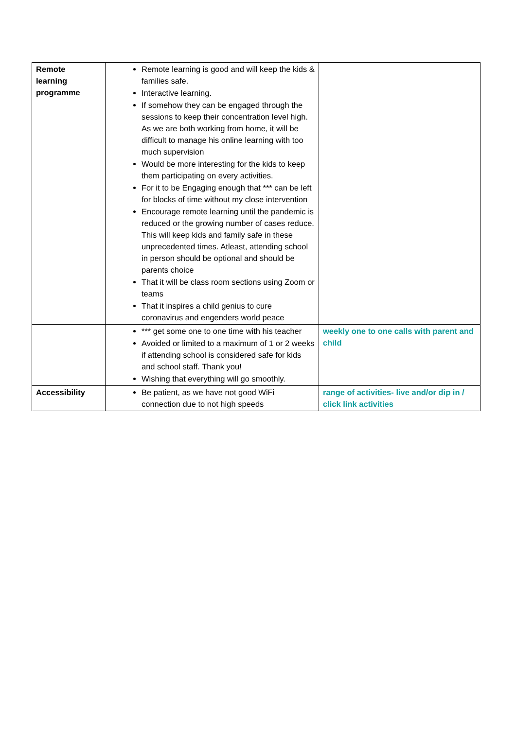| Remote learning programme | Remote learning is good and will keep the kids & families safe. Interactive learning. If somehow they can be engaged through the sessions to keep their concentration level high. As we are both working from home, it will be difficult to manage his online learning with too much supervision Would be more interesting for the kids to keep them participating on every activities. For it to be Engaging enough that *** can be left for blocks of time without my close intervention Encourage remote learning until the pandemic is reduced or the growing number of cases reduce. This will keep kids and family safe in these unprecedented times. Atleast, attending school in person should be optional and should be parents choice That it will be class room sections using Zoom or teams That it inspires a child genius to cure coronavirus and engenders world peace | |
| | *** get some one to one time with his teacher Avoided or limited to a maximum of 1 or 2 weeks if attending school is considered safe for kids and school staff. Thank you! Wishing that everything will go smoothly. | weekly one to one calls with parent and child |
| Accessibility | Be patient, as we have not good WiFi connection due to not high speeds | range of activities- live and/or dip in / click link activities |